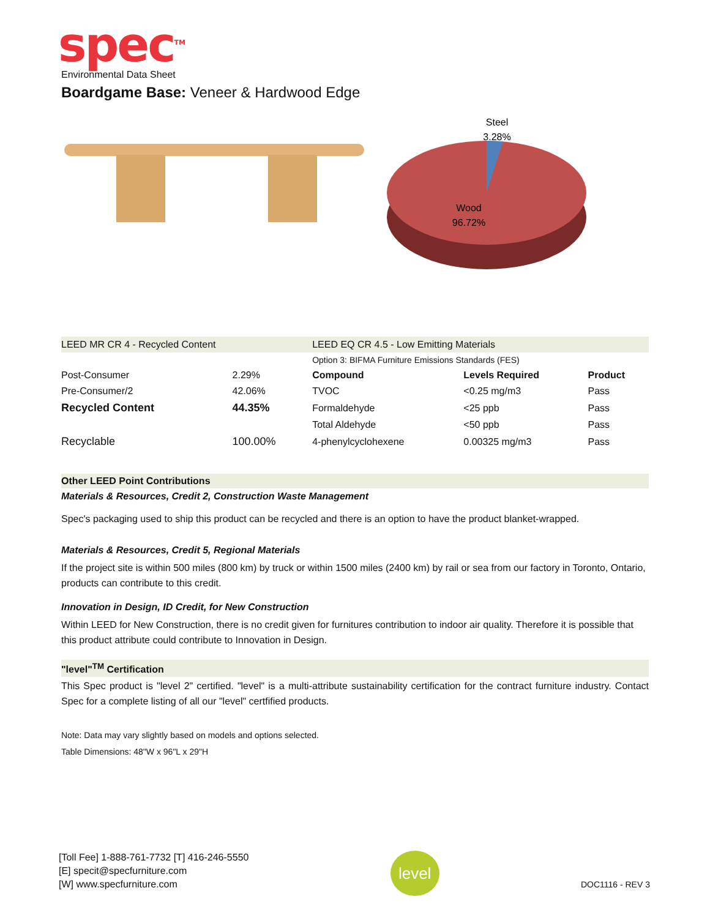spec<sup>TM</sup>
Environmental Data Sheet
Boardgame Base: Veneer & Hardwood Edge
Steel
3.28%
Wood
96.72%
| LEED MR CR 4 - Recycled Content | | LEED EQ CR 4.5 - Low Emitting Materials | | |
| | | Option 3: BIFMA Furniture Emissions Standards (FES) | | |
| Post-Consumer | 2.29% | Compound | Levels Required | Product |
| Pre-Consumer/2 | 42.06% | TVOC | <0.25 mg/m3 | Pass |
| Recycled Content | 44.35% | Formaldehyde | <25 ppb | Pass |
| | | Total Aldehyde | <50 ppb | Pass |
| Recyclable | 100.00% | 4-phenylcyclohexene | 0.00325 mg/m3 | Pass |
Other LEED Point Contributions
Materials & Resources, Credit 2, Construction Waste Management
Spec's packaging used to ship this product can be recycled and there is an option to have the product blanket-wrapped.
Materials & Resources, Credit 5, Regional Materials
If the project site is within 500 miles (800 km) by truck or within 1500 miles (2400 km) by rail or sea from our factory in Toronto, Ontario, products can contribute to this credit.
Innovation in Design, ID Credit, for New Construction
Within LEED for New Construction, there is no credit given for furnitures contribution to indoor air quality. Therefore it is possible that this product attribute could contribute to Innovation in Design.
"level"<sup>TM</sup> Certification
This Spec product is "level 2" certified. "level" is a multi-attribute sustainability certification for the contract furniture industry. Contact Spec for a complete listing of all our "level" certfified products.
Note: Data may vary slightly based on models and options selected.
Table Dimensions: 48"W x 96"L x 29"H
[Toll Fee] 1-888-761-7732 [T] 416-246-5550
[E] specit@specfurniture.com
[W] www.specfurniture.com
level
DOC1116 - REV 3